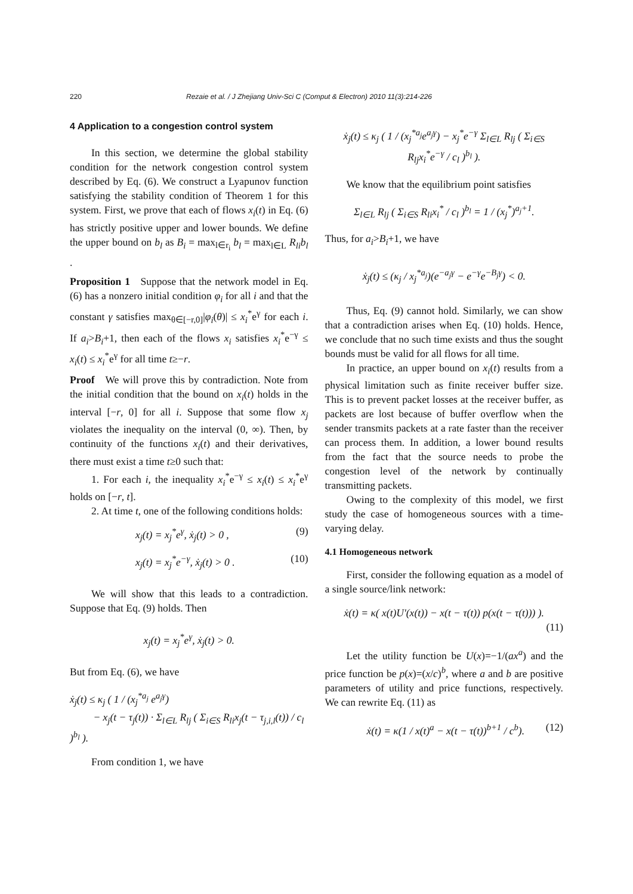220 Rezaie et al. / J Zhejiang Univ-Sci C (Comput & Electron) 2010 11(3):214-226
4 Application to a congestion control system
In this section, we determine the global stability condition for the network congestion control system described by Eq. (6). We construct a Lyapunov function satisfying the stability condition of Theorem 1 for this system. First, we prove that each of flows x<sub>i</sub>(t) in Eq. (6) has strictly positive upper and lower bounds. We define the upper bound on b<sub>l</sub> as B<sub>i</sub> = max<sub>l∈r<sub>i</sub></sub> b<sub>l</sub> = max<sub>l∈L</sub> R<sub>li</sub>b<sub>l</sub> .
Proposition 1 Suppose that the network model in Eq. (6) has a nonzero initial condition φ<sub>i</sub> for all i and that the constant γ satisfies max<sub>θ∈[−r,0]</sub>|φ<sub>i</sub>(θ)| ≤ x<sub>i</sub><sup>*</sup>e<sup>γ</sup> for each i. If a<sub>i</sub>>B<sub>i</sub>+1, then each of the flows x<sub>i</sub> satisfies x<sub>i</sub><sup>*</sup>e<sup>−γ</sup> ≤ x<sub>i</sub>(t) ≤ x<sub>i</sub><sup>*</sup>e<sup>γ</sup> for all time t≥−r.
Proof We will prove this by contradiction. Note from the initial condition that the bound on x<sub>i</sub>(t) holds in the interval [−r, 0] for all i. Suppose that some flow x<sub>j</sub> violates the inequality on the interval (0, ∞). Then, by continuity of the functions x<sub>i</sub>(t) and their derivatives, there must exist a time t≥0 such that:
1. For each i, the inequality x<sub>i</sub><sup>*</sup>e<sup>−γ</sup> ≤ x<sub>i</sub>(t) ≤ x<sub>i</sub><sup>*</sup>e<sup>γ</sup> holds on [−r, t].
2. At time t, one of the following conditions holds:
x<sub>j</sub>(t) = x<sub>j</sub><sup>*</sup>e<sup>γ</sup>, ẋ<sub>j</sub>(t) > 0 , (9)
x<sub>j</sub>(t) = x<sub>j</sub><sup>*</sup>e<sup>−γ</sup>, ẋ<sub>j</sub>(t) > 0 . (10)
We will show that this leads to a contradiction. Suppose that Eq. (9) holds. Then
x<sub>j</sub>(t) = x<sub>j</sub><sup>*</sup>e<sup>γ</sup>, ẋ<sub>j</sub>(t) > 0.
But from Eq. (6), we have
ẋ<sub>j</sub>(t) ≤ κ<sub>j</sub> ( 1 / (x<sub>j</sub><sup>*a<sub>j</sub></sup> e<sup>a<sub>j</sub>γ</sup>)
− x<sub>j</sub>(t − τ<sub>j</sub>(t)) · Σ<sub>l∈L</sub> R<sub>lj</sub> ( Σ<sub>i∈S</sub> R<sub>li</sub>x<sub>j</sub>(t − τ<sub>j,i,l</sub>(t)) / c<sub>l</sub> )<sup>b<sub>l</sub></sup> ).
From condition 1, we have
ẋ<sub>j</sub>(t) ≤ κ<sub>j</sub> ( 1 / (x<sub>j</sub><sup>*a<sub>j</sub></sup>e<sup>a<sub>j</sub>γ</sup>) − x<sub>j</sub><sup>*</sup>e<sup>−γ</sup> Σ<sub>l∈L</sub> R<sub>lj</sub> ( Σ<sub>i∈S</sub> R<sub>lj</sub>x<sub>i</sub><sup>*</sup>e<sup>−γ</sup> / c<sub>l</sub> )<sup>b<sub>l</sub></sup> ).
We know that the equilibrium point satisfies
Σ<sub>l∈L</sub> R<sub>lj</sub> ( Σ<sub>i∈S</sub> R<sub>li</sub>x<sub>i</sub><sup>*</sup> / c<sub>l</sub> )<sup>b<sub>l</sub></sup> = 1 / (x<sub>j</sub><sup>*</sup>)<sup>a<sub>j</sub>+1</sup>.
Thus, for a<sub>i</sub>>B<sub>i</sub>+1, we have
ẋ<sub>j</sub>(t) ≤ (κ<sub>j</sub> / x<sub>j</sub><sup>*a<sub>j</sub></sup>)(e<sup>−a<sub>j</sub>γ</sup> − e<sup>−γ</sup>e<sup>−B<sub>j</sub>γ</sup>) < 0.
Thus, Eq. (9) cannot hold. Similarly, we can show that a contradiction arises when Eq. (10) holds. Hence, we conclude that no such time exists and thus the sought bounds must be valid for all flows for all time.
In practice, an upper bound on x<sub>i</sub>(t) results from a physical limitation such as finite receiver buffer size. This is to prevent packet losses at the receiver buffer, as packets are lost because of buffer overflow when the sender transmits packets at a rate faster than the receiver can process them. In addition, a lower bound results from the fact that the source needs to probe the congestion level of the network by continually transmitting packets.
Owing to the complexity of this model, we first study the case of homogeneous sources with a time-varying delay.
4.1 Homogeneous network
First, consider the following equation as a model of a single source/link network:
ẋ(t) = κ( x(t)U′(x(t)) − x(t − τ(t)) p(x(t − τ(t))) ).
(11)
Let the utility function be U(x)=−1/(ax<sup>a</sup>) and the price function be p(x)=(x/c)<sup>b</sup>, where a and b are positive parameters of utility and price functions, respectively. We can rewrite Eq. (11) as
ẋ(t) = κ(1 / x(t)<sup>a</sup> − x(t − τ(t))<sup>b+1</sup> / c<sup>b</sup>). (12)